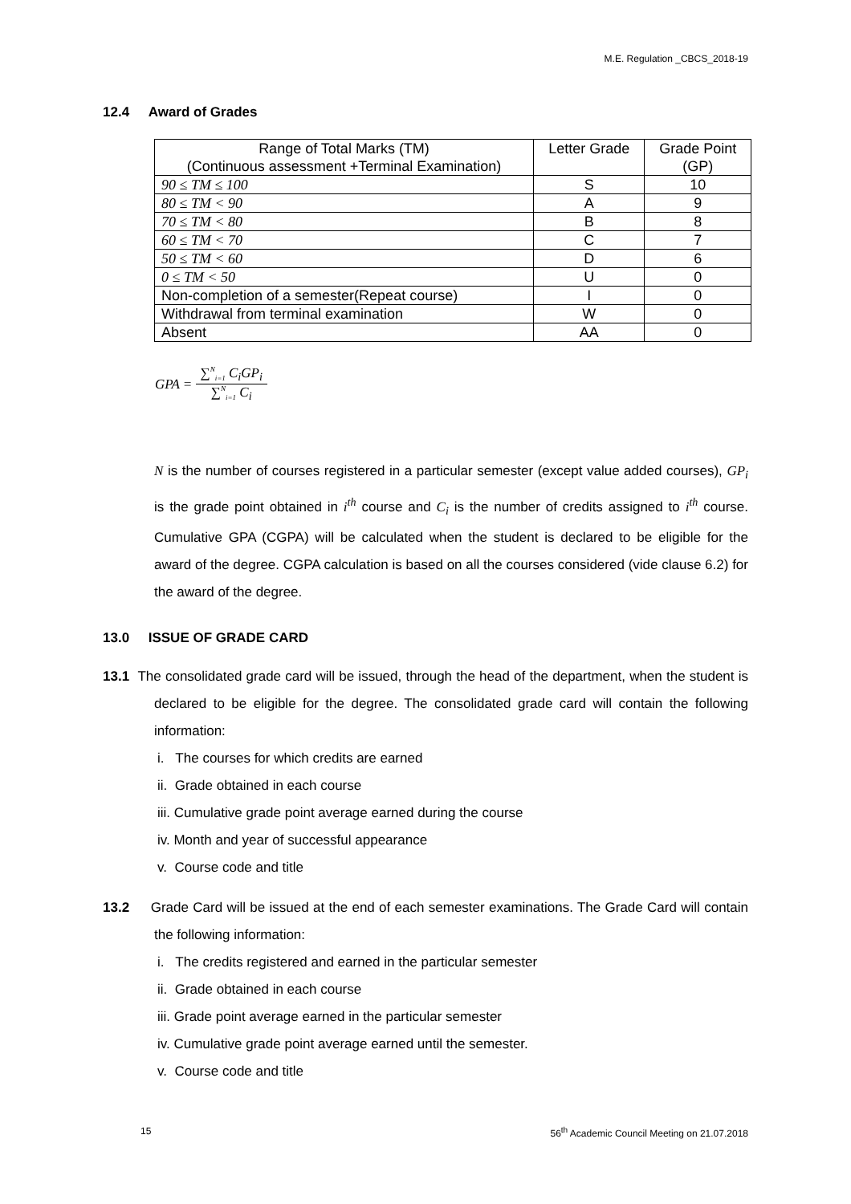M.E. Regulation _CBCS_2018-19
12.4 Award of Grades
| Range of Total Marks (TM) (Continuous assessment +Terminal Examination) | Letter Grade | Grade Point (GP) |
| --- | --- | --- |
| 90 ≤ TM ≤ 100 | S | 10 |
| 80 ≤ TM < 90 | A | 9 |
| 70 ≤ TM < 80 | B | 8 |
| 60 ≤ TM < 70 | C | 7 |
| 50 ≤ TM < 60 | D | 6 |
| 0 ≤ TM < 50 | U | 0 |
| Non-completion of a semester(Repeat course) | I | 0 |
| Withdrawal from terminal examination | W | 0 |
| Absent | AA | 0 |
GPA = ∑<sup>N</sup><sub>i=1</sub> C<sub>i</sub>GP<sub>i</sub> ∑<sup>N</sup><sub>i=1</sub> C<sub>i</sub>
N is the number of courses registered in a particular semester (except value added courses), GP<sub>i</sub> is the grade point obtained in i<sup>th</sup> course and C<sub>i</sub> is the number of credits assigned to i<sup>th</sup> course. Cumulative GPA (CGPA) will be calculated when the student is declared to be eligible for the award of the degree. CGPA calculation is based on all the courses considered (vide clause 6.2) for the award of the degree.
13.0 ISSUE OF GRADE CARD
13.1 The consolidated grade card will be issued, through the head of the department, when the student is declared to be eligible for the degree. The consolidated grade card will contain the following information:
i. The courses for which credits are earned
ii. Grade obtained in each course
iii. Cumulative grade point average earned during the course
iv. Month and year of successful appearance
v. Course code and title
13.2 Grade Card will be issued at the end of each semester examinations. The Grade Card will contain the following information:
i. The credits registered and earned in the particular semester
ii. Grade obtained in each course
iii. Grade point average earned in the particular semester
iv. Cumulative grade point average earned until the semester.
v. Course code and title
15 56<sup>th</sup> Academic Council Meeting on 21.07.2018